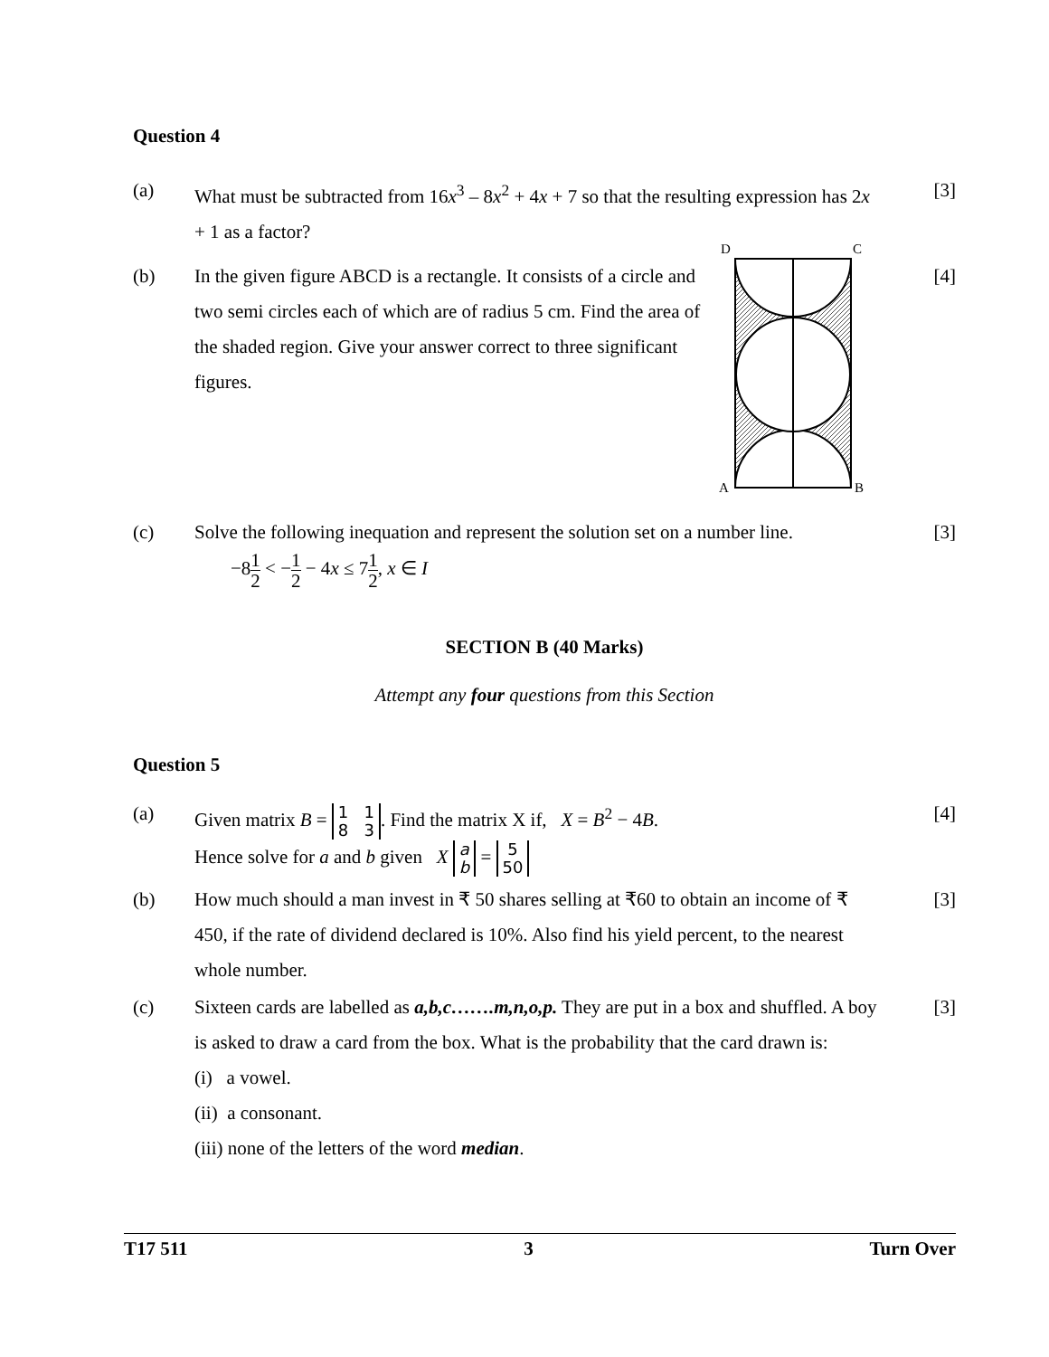Question 4
(a) What must be subtracted from 16x<sup>3</sup> – 8x<sup>2</sup> + 4x + 7 so that the resulting expression has 2x + 1 as a factor?
[3]
(b) In the given figure ABCD is a rectangle. It consists of a circle and two semi circles each of which are of radius 5 cm. Find the area of the shaded region. Give your answer correct to three significant figures.
D
C
A
B
[4]
(c) Solve the following inequation and represent the solution set on a number line.
−81 2 < −1 2 − 4x ≤ 71 2, x ∈ I
[3]
SECTION B (40 Marks)
Attempt any four questions from this Section
Question 5
(a) Given matrix B = 1 1
8 3. Find the matrix X if, X = B<sup>2</sup> − 4B.
Hence solve for a and b given X a
b = 5
50
[4]
(b) How much should a man invest in ₹ 50 shares selling at ₹60 to obtain an income of ₹ 450, if the rate of dividend declared is 10%. Also find his yield percent, to the nearest whole number.
[3]
(c) Sixteen cards are labelled as a,b,c…….m,n,o,p. They are put in a box and shuffled. A boy is asked to draw a card from the box. What is the probability that the card drawn is:
(i) a vowel.
(ii) a consonant.
(iii) none of the letters of the word median.
[3]
T17 511 3 Turn Over